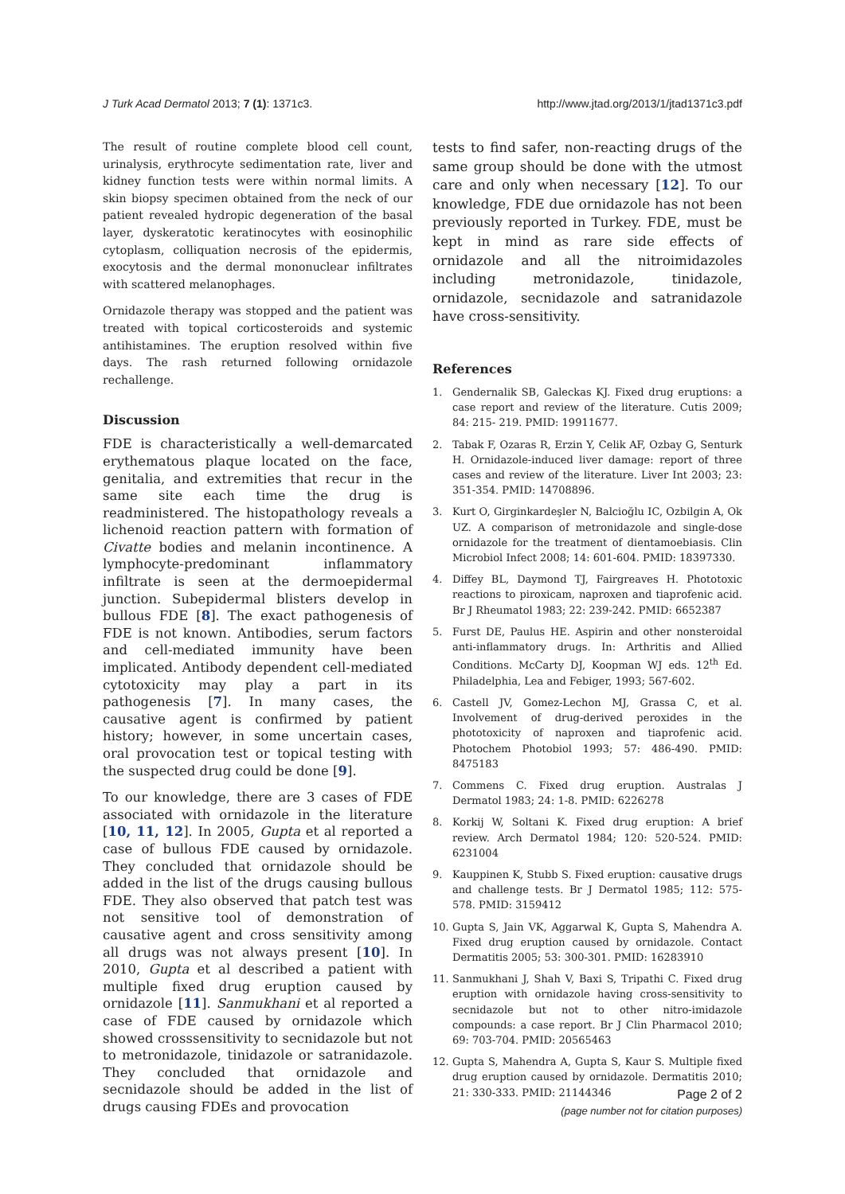J Turk Acad Dermatol 2013; 7 (1): 1371c3. http://www.jtad.org/2013/1/jtad1371c3.pdf
The result of routine complete blood cell count, urinalysis, erythrocyte sedimentation rate, liver and kidney function tests were within normal limits. A skin biopsy specimen obtained from the neck of our patient revealed hydropic degeneration of the basal layer, dyskeratotic keratinocytes with eosinophilic cytoplasm, colliquation necrosis of the epidermis, exocytosis and the dermal mononuclear infiltrates with scattered melanophages.
Ornidazole therapy was stopped and the patient was treated with topical corticosteroids and systemic antihistamines. The eruption resolved within five days. The rash returned following ornidazole rechallenge.
Discussion
FDE is characteristically a well-demarcated erythematous plaque located on the face, genitalia, and extremities that recur in the same site each time the drug is readministered. The histopathology reveals a lichenoid reaction pattern with formation of Civatte bodies and melanin incontinence. A lymphocyte-predominant inflammatory infiltrate is seen at the dermoepidermal junction. Subepidermal blisters develop in bullous FDE [8]. The exact pathogenesis of FDE is not known. Antibodies, serum factors and cell-mediated immunity have been implicated. Antibody dependent cell-mediated cytotoxicity may play a part in its pathogenesis [7]. In many cases, the causative agent is confirmed by patient history; however, in some uncertain cases, oral provocation test or topical testing with the suspected drug could be done [9].
To our knowledge, there are 3 cases of FDE associated with ornidazole in the literature [10, 11, 12]. In 2005, Gupta et al reported a case of bullous FDE caused by ornidazole. They concluded that ornidazole should be added in the list of the drugs causing bullous FDE. They also observed that patch test was not sensitive tool of demonstration of causative agent and cross sensitivity among all drugs was not always present [10]. In 2010, Gupta et al described a patient with multiple fixed drug eruption caused by ornidazole [11]. Sanmukhani et al reported a case of FDE caused by ornidazole which showed crosssensitivity to secnidazole but not to metronidazole, tinidazole or satranidazole. They concluded that ornidazole and secnidazole should be added in the list of drugs causing FDEs and provocation
tests to find safer, non-reacting drugs of the same group should be done with the utmost care and only when necessary [12]. To our knowledge, FDE due ornidazole has not been previously reported in Turkey. FDE, must be kept in mind as rare side effects of ornidazole and all the nitroimidazoles including metronidazole, tinidazole, ornidazole, secnidazole and satranidazole have cross-sensitivity.
References
1. Gendernalik SB, Galeckas KJ. Fixed drug eruptions: a case report and review of the literature. Cutis 2009; 84: 215- 219. PMID: 19911677.
2. Tabak F, Ozaras R, Erzin Y, Celik AF, Ozbay G, Senturk H. Ornidazole-induced liver damage: report of three cases and review of the literature. Liver Int 2003; 23: 351-354. PMID: 14708896.
3. Kurt O, Girginkardeşler N, Balcioğlu IC, Ozbilgin A, Ok UZ. A comparison of metronidazole and single-dose ornidazole for the treatment of dientamoebiasis. Clin Microbiol Infect 2008; 14: 601-604. PMID: 18397330.
4. Diffey BL, Daymond TJ, Fairgreaves H. Phototoxic reactions to piroxicam, naproxen and tiaprofenic acid. Br J Rheumatol 1983; 22: 239-242. PMID: 6652387
5. Furst DE, Paulus HE. Aspirin and other nonsteroidal anti-inflammatory drugs. In: Arthritis and Allied Conditions. McCarty DJ, Koopman WJ eds. 12<sup>th</sup> Ed. Philadelphia, Lea and Febiger, 1993; 567-602.
6. Castell JV, Gomez-Lechon MJ, Grassa C, et al. Involvement of drug-derived peroxides in the phototoxicity of naproxen and tiaprofenic acid. Photochem Photobiol 1993; 57: 486-490. PMID: 8475183
7. Commens C. Fixed drug eruption. Australas J Dermatol 1983; 24: 1-8. PMID: 6226278
8. Korkij W, Soltani K. Fixed drug eruption: A brief review. Arch Dermatol 1984; 120: 520-524. PMID: 6231004
9. Kauppinen K, Stubb S. Fixed eruption: causative drugs and challenge tests. Br J Dermatol 1985; 112: 575-578. PMID: 3159412
10. Gupta S, Jain VK, Aggarwal K, Gupta S, Mahendra A. Fixed drug eruption caused by ornidazole. Contact Dermatitis 2005; 53: 300-301. PMID: 16283910
11. Sanmukhani J, Shah V, Baxi S, Tripathi C. Fixed drug eruption with ornidazole having cross-sensitivity to secnidazole but not to other nitro-imidazole compounds: a case report. Br J Clin Pharmacol 2010; 69: 703-704. PMID: 20565463
12. Gupta S, Mahendra A, Gupta S, Kaur S. Multiple fixed drug eruption caused by ornidazole. Dermatitis 2010; 21: 330-333. PMID: 21144346
Page 2 of 2
(page number not for citation purposes)